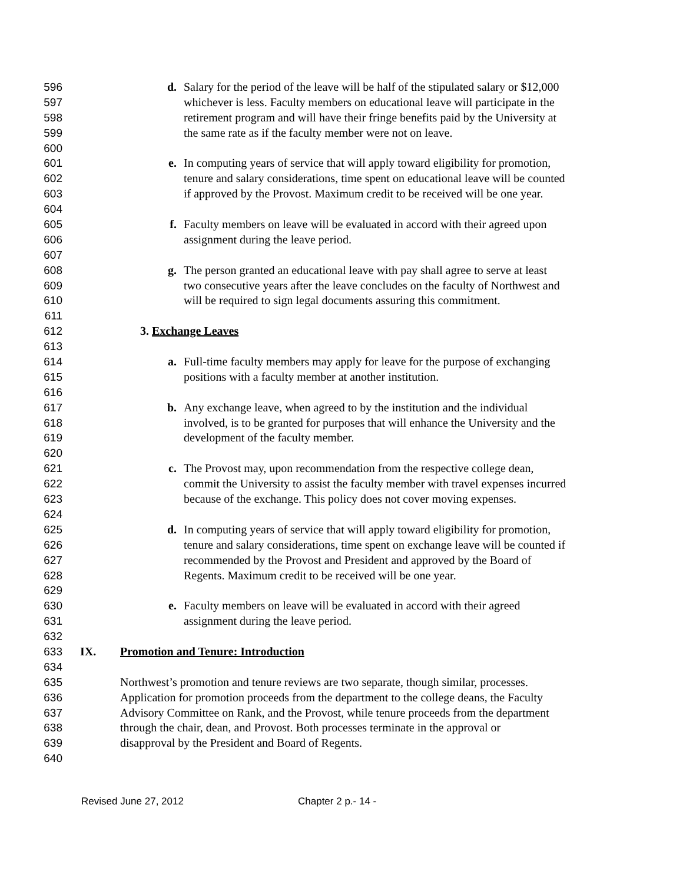596 d. Salary for the period of the leave will be half of the stipulated salary or $12,000
597 whichever is less. Faculty members on educational leave will participate in the
598 retirement program and will have their fringe benefits paid by the University at
599 the same rate as if the faculty member were not on leave.
600
601 e. In computing years of service that will apply toward eligibility for promotion,
602 tenure and salary considerations, time spent on educational leave will be counted
603 if approved by the Provost. Maximum credit to be received will be one year.
604
605 f. Faculty members on leave will be evaluated in accord with their agreed upon
606 assignment during the leave period.
607
608 g. The person granted an educational leave with pay shall agree to serve at least
609 two consecutive years after the leave concludes on the faculty of Northwest and
610 will be required to sign legal documents assuring this commitment.
611
612 3. Exchange Leaves
613
614 a. Full-time faculty members may apply for leave for the purpose of exchanging
615 positions with a faculty member at another institution.
616
617 b. Any exchange leave, when agreed to by the institution and the individual
618 involved, is to be granted for purposes that will enhance the University and the
619 development of the faculty member.
620
621 c. The Provost may, upon recommendation from the respective college dean,
622 commit the University to assist the faculty member with travel expenses incurred
623 because of the exchange. This policy does not cover moving expenses.
624
625 d. In computing years of service that will apply toward eligibility for promotion,
626 tenure and salary considerations, time spent on exchange leave will be counted if
627 recommended by the Provost and President and approved by the Board of
628 Regents. Maximum credit to be received will be one year.
629
630 e. Faculty members on leave will be evaluated in accord with their agreed
631 assignment during the leave period.
632
633 IX. Promotion and Tenure: Introduction
634
635 Northwest’s promotion and tenure reviews are two separate, though similar, processes.
636 Application for promotion proceeds from the department to the college deans, the Faculty
637 Advisory Committee on Rank, and the Provost, while tenure proceeds from the department
638 through the chair, dean, and Provost. Both processes terminate in the approval or
639 disapproval by the President and Board of Regents.
640
Revised June 27, 2012 Chapter 2 p.- 14 -